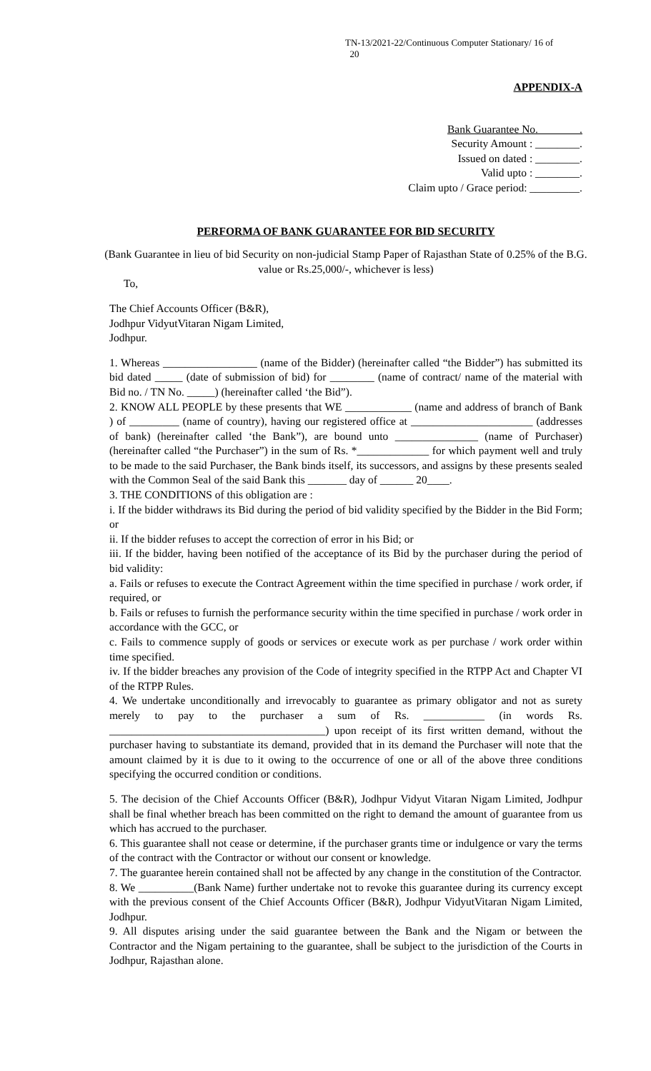TN-13/2021-22/Continuous Computer Stationary/ 16 of
20
APPENDIX-A
Bank Guarantee No. _______.
Security Amount : ________.
Issued on dated : ________.
Valid upto : ________.
Claim upto / Grace period: _________.
PERFORMA OF BANK GUARANTEE FOR BID SECURITY
(Bank Guarantee in lieu of bid Security on non-judicial Stamp Paper of Rajasthan State of 0.25% of the B.G. value or Rs.25,000/-, whichever is less)
To,
The Chief Accounts Officer (B&R),
Jodhpur VidyutVitaran Nigam Limited,
Jodhpur.
1. Whereas _________________ (name of the Bidder) (hereinafter called “the Bidder”) has submitted its bid dated _____ (date of submission of bid) for ________ (name of contract/ name of the material with Bid no. / TN No. _____) (hereinafter called ‘the Bid”).
2. KNOW ALL PEOPLE by these presents that WE ____________ (name and address of branch of Bank ) of _________ (name of country), having our registered office at ______________________ (addresses of bank) (hereinafter called ‘the Bank”), are bound unto _______________ (name of Purchaser) (hereinafter called “the Purchaser”) in the sum of Rs. *_____________ for which payment well and truly to be made to the said Purchaser, the Bank binds itself, its successors, and assigns by these presents sealed with the Common Seal of the said Bank this _______ day of ______ 20____.
3. THE CONDITIONS of this obligation are :
i. If the bidder withdraws its Bid during the period of bid validity specified by the Bidder in the Bid Form; or
ii. If the bidder refuses to accept the correction of error in his Bid; or
iii. If the bidder, having been notified of the acceptance of its Bid by the purchaser during the period of bid validity:
a. Fails or refuses to execute the Contract Agreement within the time specified in purchase / work order, if required, or
b. Fails or refuses to furnish the performance security within the time specified in purchase / work order in accordance with the GCC, or
c. Fails to commence supply of goods or services or execute work as per purchase / work order within time specified.
iv. If the bidder breaches any provision of the Code of integrity specified in the RTPP Act and Chapter VI of the RTPP Rules.
4. We undertake unconditionally and irrevocably to guarantee as primary obligator and not as surety merely to pay to the purchaser a sum of Rs. ___________ (in words Rs. _______________________________________) upon receipt of its first written demand, without the purchaser having to substantiate its demand, provided that in its demand the Purchaser will note that the amount claimed by it is due to it owing to the occurrence of one or all of the above three conditions specifying the occurred condition or conditions.
5. The decision of the Chief Accounts Officer (B&R), Jodhpur Vidyut Vitaran Nigam Limited, Jodhpur shall be final whether breach has been committed on the right to demand the amount of guarantee from us which has accrued to the purchaser.
6. This guarantee shall not cease or determine, if the purchaser grants time or indulgence or vary the terms of the contract with the Contractor or without our consent or knowledge.
7. The guarantee herein contained shall not be affected by any change in the constitution of the Contractor.
8. We __________(Bank Name) further undertake not to revoke this guarantee during its currency except with the previous consent of the Chief Accounts Officer (B&R), Jodhpur VidyutVitaran Nigam Limited, Jodhpur.
9. All disputes arising under the said guarantee between the Bank and the Nigam or between the Contractor and the Nigam pertaining to the guarantee, shall be subject to the jurisdiction of the Courts in Jodhpur, Rajasthan alone.